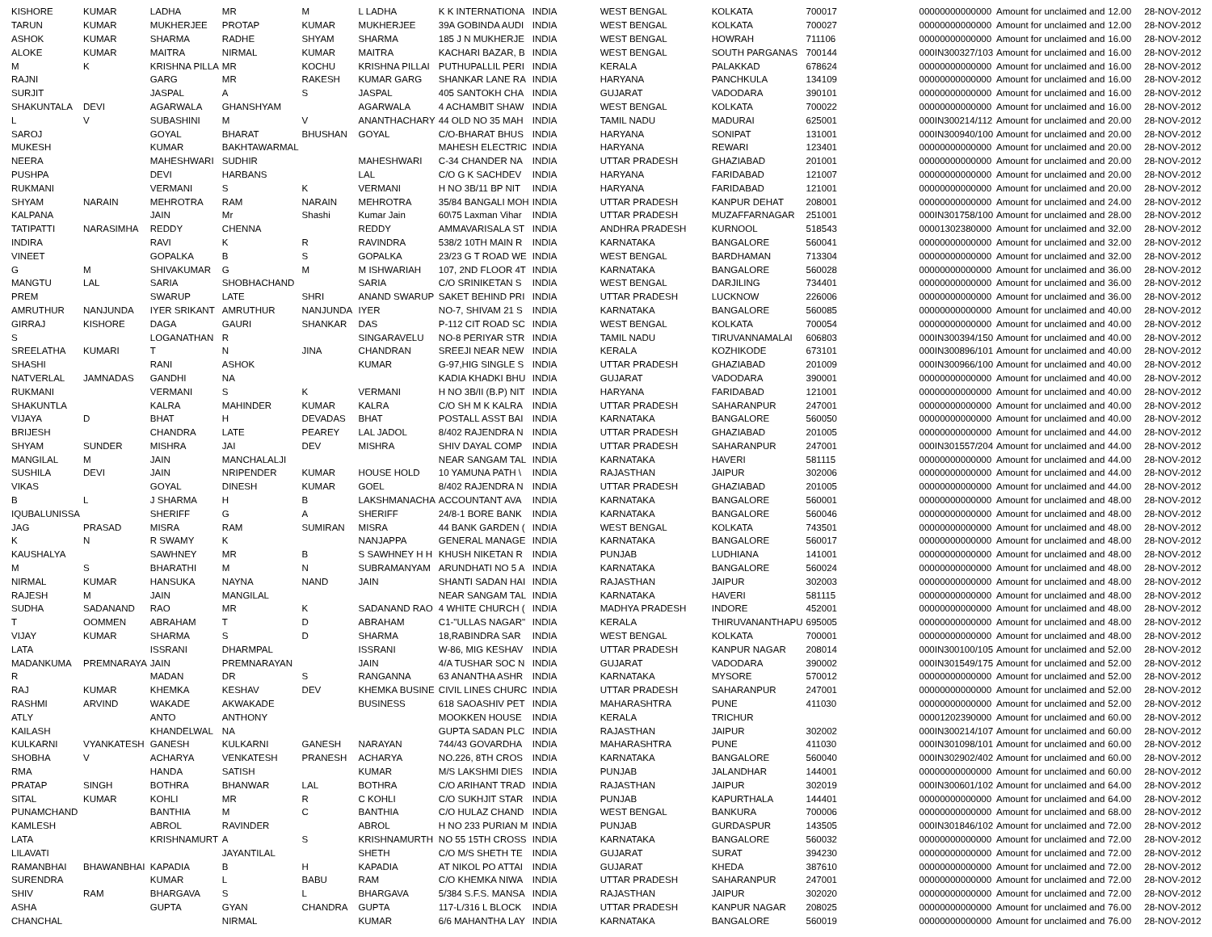| KISHORE | KUMAR | LADHA | MR | M | L LADHA | K K INTERNATIONA | INDIA | WEST BENGAL | KOLKATA | 700017 | 00000000000000 | Amount for unclaimed and | 12.00 | 28-NOV-2012 |
| TARUN | KUMAR | MUKHERJEE | PROTAP | KUMAR | MUKHERJEE | 39A GOBINDA AUDI | INDIA | WEST BENGAL | KOLKATA | 700027 | 00000000000000 | Amount for unclaimed and | 12.00 | 28-NOV-2012 |
| ASHOK | KUMAR | SHARMA | RADHE | SHYAM | SHARMA | 185 J N MUKHERJE | INDIA | WEST BENGAL | HOWRAH | 711106 | 00000000000000 | Amount for unclaimed and | 16.00 | 28-NOV-2012 |
| ALOKE | KUMAR | MAITRA | NIRMAL | KUMAR | MAITRA | KACHARI BAZAR, B | INDIA | WEST BENGAL | SOUTH PARGANAS | 700144 | 000IN300327/103 | Amount for unclaimed and | 16.00 | 28-NOV-2012 |
| M | K | KRISHNA PILLA | MR | KOCHU | KRISHNA PILLAI | PUTHUPALLIL PERI | INDIA | KERALA | PALAKKAD | 678624 | 00000000000000 | Amount for unclaimed and | 16.00 | 28-NOV-2012 |
| RAJNI | | GARG | MR | RAKESH | KUMAR GARG | SHANKAR LANE RA | INDIA | HARYANA | PANCHKULA | 134109 | 00000000000000 | Amount for unclaimed and | 16.00 | 28-NOV-2012 |
| SURJIT | | JASPAL | A | S | JASPAL | 405 SANTOKH CHA | INDIA | GUJARAT | VADODARA | 390101 | 00000000000000 | Amount for unclaimed and | 16.00 | 28-NOV-2012 |
| SHAKUNTALA | DEVI | AGARWALA | GHANSHYAM | | AGARWALA | 4 ACHAMBIT SHAW | INDIA | WEST BENGAL | KOLKATA | 700022 | 00000000000000 | Amount for unclaimed and | 16.00 | 28-NOV-2012 |
| L | V | SUBASHINI | M | V | ANANTHACHARY | 44 OLD NO 35 MAH | INDIA | TAMIL NADU | MADURAI | 625001 | 000IN300214/112 | Amount for unclaimed and | 20.00 | 28-NOV-2012 |
| SAROJ | | GOYAL | BHARAT | BHUSHAN | GOYAL | C/O-BHARAT BHUS | INDIA | HARYANA | SONIPAT | 131001 | 000IN300940/100 | Amount for unclaimed and | 20.00 | 28-NOV-2012 |
| MUKESH | | KUMAR | BAKHTAWARMAL | | | MAHESH ELECTRIC | INDIA | HARYANA | REWARI | 123401 | 00000000000000 | Amount for unclaimed and | 20.00 | 28-NOV-2012 |
| NEERA | | MAHESHWARI | SUDHIR | | MAHESHWARI | C-34 CHANDER NA | INDIA | UTTAR PRADESH | GHAZIABAD | 201001 | 00000000000000 | Amount for unclaimed and | 20.00 | 28-NOV-2012 |
| PUSHPA | | DEVI | HARBANS | | LAL | C/O G K SACHDEV | INDIA | HARYANA | FARIDABAD | 121007 | 00000000000000 | Amount for unclaimed and | 20.00 | 28-NOV-2012 |
| RUKMANI | | VERMANI | S | K | VERMANI | H NO 3B/11 BP NIT | INDIA | HARYANA | FARIDABAD | 121001 | 00000000000000 | Amount for unclaimed and | 20.00 | 28-NOV-2012 |
| SHYAM | NARAIN | MEHROTRA | RAM | NARAIN | MEHROTRA | 35/84 BANGALI MOH | INDIA | UTTAR PRADESH | KANPUR DEHAT | 208001 | 00000000000000 | Amount for unclaimed and | 24.00 | 28-NOV-2012 |
| KALPANA | | JAIN | Mr | Shashi | Kumar Jain | 60\75 Laxman Vihar | INDIA | UTTAR PRADESH | MUZAFFARNAGAR | 251001 | 000IN301758/100 | Amount for unclaimed and | 28.00 | 28-NOV-2012 |
| TATIPATTI | NARASIMHA | REDDY | CHENNA | | REDDY | AMMAVARISALA ST | INDIA | ANDHRA PRADESH | KURNOOL | 518543 | 00001302380000 | Amount for unclaimed and | 32.00 | 28-NOV-2012 |
| INDIRA | | RAVI | K | R | RAVINDRA | 538/2 10TH MAIN R | INDIA | KARNATAKA | BANGALORE | 560041 | 00000000000000 | Amount for unclaimed and | 32.00 | 28-NOV-2012 |
| VINEET | | GOPALKA | B | S | GOPALKA | 23/23 G T ROAD WE | INDIA | WEST BENGAL | BARDHAMAN | 713304 | 00000000000000 | Amount for unclaimed and | 32.00 | 28-NOV-2012 |
| G | M | SHIVAKUMAR | G | M | M ISHWARIAH | 107, 2ND FLOOR 4T | INDIA | KARNATAKA | BANGALORE | 560028 | 00000000000000 | Amount for unclaimed and | 36.00 | 28-NOV-2012 |
| MANGTU | LAL | SARIA | SHOBHACHAND | | SARIA | C/O SRINIKETAN S | INDIA | WEST BENGAL | DARJILING | 734401 | 00000000000000 | Amount for unclaimed and | 36.00 | 28-NOV-2012 |
| PREM | | SWARUP | LATE | SHRI | ANAND SWARUP | SAKET BEHIND PRI | INDIA | UTTAR PRADESH | LUCKNOW | 226006 | 00000000000000 | Amount for unclaimed and | 36.00 | 28-NOV-2012 |
| AMRUTHUR | NANJUNDA | IYER SRIKANT | AMRUTHUR | NANJUNDA | IYER | NO-7, SHIVAM 21 S | INDIA | KARNATAKA | BANGALORE | 560085 | 00000000000000 | Amount for unclaimed and | 40.00 | 28-NOV-2012 |
| GIRRAJ | KISHORE | DAGA | GAURI | SHANKAR | DAS | P-112 CIT ROAD SC | INDIA | WEST BENGAL | KOLKATA | 700054 | 00000000000000 | Amount for unclaimed and | 40.00 | 28-NOV-2012 |
| S | | LOGANATHAN | R | | SINGARAVELU | NO-8 PERIYAR STR | INDIA | TAMIL NADU | TIRUVANNAMALAI | 606803 | 000IN300394/150 | Amount for unclaimed and | 40.00 | 28-NOV-2012 |
| SREELATHA | KUMARI | T | N | JINA | CHANDRAN | SREEJI NEAR NEW | INDIA | KERALA | KOZHIKODE | 673101 | 000IN300896/101 | Amount for unclaimed and | 40.00 | 28-NOV-2012 |
| SHASHI | | RANI | ASHOK | | KUMAR | G-97,HIG SINGLE S | INDIA | UTTAR PRADESH | GHAZIABAD | 201009 | 000IN300966/100 | Amount for unclaimed and | 40.00 | 28-NOV-2012 |
| NATVERLAL | JAMNADAS | GANDHI | NA | | | KADIA KHADKI BHU | INDIA | GUJARAT | VADODARA | 390001 | 00000000000000 | Amount for unclaimed and | 40.00 | 28-NOV-2012 |
| RUKMANI | | VERMANI | S | K | VERMANI | H NO 3B/II (B.P) NIT | INDIA | HARYANA | FARIDABAD | 121001 | 00000000000000 | Amount for unclaimed and | 40.00 | 28-NOV-2012 |
| SHAKUNTLA | | KALRA | MAHINDER | KUMAR | KALRA | C/O SH M K KALRA | INDIA | UTTAR PRADESH | SAHARANPUR | 247001 | 00000000000000 | Amount for unclaimed and | 40.00 | 28-NOV-2012 |
| VIJAYA | D | BHAT | H | DEVADAS | BHAT | POSTALL ASST BAI | INDIA | KARNATAKA | BANGALORE | 560050 | 00000000000000 | Amount for unclaimed and | 40.00 | 28-NOV-2012 |
| BRIJESH | | CHANDRA | LATE | PEAREY | LAL JADOL | 8/402 RAJENDRA N | INDIA | UTTAR PRADESH | GHAZIABAD | 201005 | 00000000000000 | Amount for unclaimed and | 44.00 | 28-NOV-2012 |
| SHYAM | SUNDER | MISHRA | JAI | DEV | MISHRA | SHIV DAYAL COMP | INDIA | UTTAR PRADESH | SAHARANPUR | 247001 | 000IN301557/204 | Amount for unclaimed and | 44.00 | 28-NOV-2012 |
| MANGILAL | M | JAIN | MANCHALALJI | | | NEAR SANGAM TAL | INDIA | KARNATAKA | HAVERI | 581115 | 00000000000000 | Amount for unclaimed and | 44.00 | 28-NOV-2012 |
| SUSHILA | DEVI | JAIN | NRIPENDER | KUMAR | HOUSE HOLD | 10 YAMUNA PATH \ | INDIA | RAJASTHAN | JAIPUR | 302006 | 00000000000000 | Amount for unclaimed and | 44.00 | 28-NOV-2012 |
| VIKAS | | GOYAL | DINESH | KUMAR | GOEL | 8/402 RAJENDRA N | INDIA | UTTAR PRADESH | GHAZIABAD | 201005 | 00000000000000 | Amount for unclaimed and | 44.00 | 28-NOV-2012 |
| B | L | J SHARMA | H | B | LAKSHMANACHA | ACCOUNTANT AVA | INDIA | KARNATAKA | BANGALORE | 560001 | 00000000000000 | Amount for unclaimed and | 48.00 | 28-NOV-2012 |
| IQUBALUNISSA | | SHERIFF | G | A | SHERIFF | 24/8-1 BORE BANK | INDIA | KARNATAKA | BANGALORE | 560046 | 00000000000000 | Amount for unclaimed and | 48.00 | 28-NOV-2012 |
| JAG | PRASAD | MISRA | RAM | SUMIRAN | MISRA | 44 BANK GARDEN ( | INDIA | WEST BENGAL | KOLKATA | 743501 | 00000000000000 | Amount for unclaimed and | 48.00 | 28-NOV-2012 |
| K | N | R SWAMY | K | | NANJAPPA | GENERAL MANAGE | INDIA | KARNATAKA | BANGALORE | 560017 | 00000000000000 | Amount for unclaimed and | 48.00 | 28-NOV-2012 |
| KAUSHALYA | | SAWHNEY | MR | B | S SAWHNEY H H | KHUSH NIKETAN R | INDIA | PUNJAB | LUDHIANA | 141001 | 00000000000000 | Amount for unclaimed and | 48.00 | 28-NOV-2012 |
| M | S | BHARATHI | M | N | SUBRAMANYAM | ARUNDHATI NO 5 A | INDIA | KARNATAKA | BANGALORE | 560024 | 00000000000000 | Amount for unclaimed and | 48.00 | 28-NOV-2012 |
| NIRMAL | KUMAR | HANSUKA | NAYNA | NAND | JAIN | SHANTI SADAN HAI | INDIA | RAJASTHAN | JAIPUR | 302003 | 00000000000000 | Amount for unclaimed and | 48.00 | 28-NOV-2012 |
| RAJESH | M | JAIN | MANGILAL | | | NEAR SANGAM TAL | INDIA | KARNATAKA | HAVERI | 581115 | 00000000000000 | Amount for unclaimed and | 48.00 | 28-NOV-2012 |
| SUDHA | SADANAND | RAO | MR | K | SADANAND RAO | 4 WHITE CHURCH ( | INDIA | MADHYA PRADESH | INDORE | 452001 | 00000000000000 | Amount for unclaimed and | 48.00 | 28-NOV-2012 |
| T | OOMMEN | ABRAHAM | T | D | ABRAHAM | C1-"ULLAS NAGAR" | INDIA | KERALA | THIRUVANANTHAPU | 695005 | 00000000000000 | Amount for unclaimed and | 48.00 | 28-NOV-2012 |
| VIJAY | KUMAR | SHARMA | S | D | SHARMA | 18,RABINDRA SAR | INDIA | WEST BENGAL | KOLKATA | 700001 | 00000000000000 | Amount for unclaimed and | 48.00 | 28-NOV-2012 |
| LATA | | ISSRANI | DHARMPAL | | ISSRANI | W-86, MIG KESHAV | INDIA | UTTAR PRADESH | KANPUR NAGAR | 208014 | 000IN300100/105 | Amount for unclaimed and | 52.00 | 28-NOV-2012 |
| MADANKUMA | PREMNARAYA | JAIN | PREMNARAYAN | | JAIN | 4/A TUSHAR SOC N | INDIA | GUJARAT | VADODARA | 390002 | 000IN301549/175 | Amount for unclaimed and | 52.00 | 28-NOV-2012 |
| R | | MADAN | DR | S | RANGANNA | 63 ANANTHA ASHR | INDIA | KARNATAKA | MYSORE | 570012 | 00000000000000 | Amount for unclaimed and | 52.00 | 28-NOV-2012 |
| RAJ | KUMAR | KHEMKA | KESHAV | DEV | KHEMKA BUSINE | CIVIL LINES CHURC | INDIA | UTTAR PRADESH | SAHARANPUR | 247001 | 00000000000000 | Amount for unclaimed and | 52.00 | 28-NOV-2012 |
| RASHMI | ARVIND | WAKADE | AKWAKADE | | BUSINESS | 618 SAOASHIV PET | INDIA | MAHARASHTRA | PUNE | 411030 | 00000000000000 | Amount for unclaimed and | 52.00 | 28-NOV-2012 |
| ATLY | | ANTO | ANTHONY | | | MOOKKEN HOUSE | INDIA | KERALA | TRICHUR | | 00001202390000 | Amount for unclaimed and | 60.00 | 28-NOV-2012 |
| KAILASH | | KHANDELWAL | NA | | | GUPTA SADAN PLC | INDIA | RAJASTHAN | JAIPUR | 302002 | 000IN300214/107 | Amount for unclaimed and | 60.00 | 28-NOV-2012 |
| KULKARNI | VYANKATESH | GANESH | KULKARNI | GANESH | NARAYAN | 744/43 GOVARDHA | INDIA | MAHARASHTRA | PUNE | 411030 | 000IN301098/101 | Amount for unclaimed and | 60.00 | 28-NOV-2012 |
| SHOBHA | V | ACHARYA | VENKATESH | PRANESH | ACHARYA | NO.226, 8TH CROS | INDIA | KARNATAKA | BANGALORE | 560040 | 000IN302902/402 | Amount for unclaimed and | 60.00 | 28-NOV-2012 |
| RMA | | HANDA | SATISH | | KUMAR | M/S LAKSHMI DIES | INDIA | PUNJAB | JALANDHAR | 144001 | 00000000000000 | Amount for unclaimed and | 60.00 | 28-NOV-2012 |
| PRATAP | SINGH | BOTHRA | BHANWAR | LAL | BOTHRA | C/O ARIHANT TRAD | INDIA | RAJASTHAN | JAIPUR | 302019 | 000IN300601/102 | Amount for unclaimed and | 64.00 | 28-NOV-2012 |
| SITAL | KUMAR | KOHLI | MR | R | C KOHLI | C/O SUKHJIT STAR | INDIA | PUNJAB | KAPURTHALA | 144401 | 00000000000000 | Amount for unclaimed and | 64.00 | 28-NOV-2012 |
| PUNAMCHAND | | BANTHIA | M | C | BANTHIA | C/O HULAZ CHAND | INDIA | WEST BENGAL | BANKURA | 700006 | 00000000000000 | Amount for unclaimed and | 68.00 | 28-NOV-2012 |
| KAMLESH | | ABROL | RAVINDER | | ABROL | H NO 233 PURIAN M | INDIA | PUNJAB | GURDASPUR | 143505 | 000IN301846/102 | Amount for unclaimed and | 72.00 | 28-NOV-2012 |
| LATA | | KRISHNAMURT | A | S | KRISHNAMURTH | NO 55 15TH CROSS | INDIA | KARNATAKA | BANGALORE | 560032 | 00000000000000 | Amount for unclaimed and | 72.00 | 28-NOV-2012 |
| LILAVATI | | | JAYANTILAL | | SHETH | C/O M/S SHETH TE | INDIA | GUJARAT | SURAT | 394230 | 00000000000000 | Amount for unclaimed and | 72.00 | 28-NOV-2012 |
| RAMANBHAI | BHAWANBHAI | KAPADIA | B | H | KAPADIA | AT NIKOL PO ATTAI | INDIA | GUJARAT | KHEDA | 387610 | 00000000000000 | Amount for unclaimed and | 72.00 | 28-NOV-2012 |
| SURENDRA | | KUMAR | L | BABU | RAM | C/O KHEMKA NIWA | INDIA | UTTAR PRADESH | SAHARANPUR | 247001 | 00000000000000 | Amount for unclaimed and | 72.00 | 28-NOV-2012 |
| SHIV | RAM | BHARGAVA | S | L | BHARGAVA | 5/384 S.F.S. MANSA | INDIA | RAJASTHAN | JAIPUR | 302020 | 00000000000000 | Amount for unclaimed and | 72.00 | 28-NOV-2012 |
| ASHA | | GUPTA | GYAN | CHANDRA | GUPTA | 117-L/316 L BLOCK | INDIA | UTTAR PRADESH | KANPUR NAGAR | 208025 | 00000000000000 | Amount for unclaimed and | 76.00 | 28-NOV-2012 |
| CHANCHAL | | | NIRMAL | | KUMAR | 6/6 MAHANTHA LAY | INDIA | KARNATAKA | BANGALORE | 560019 | 00000000000000 | Amount for unclaimed and | 76.00 | 28-NOV-2012 |